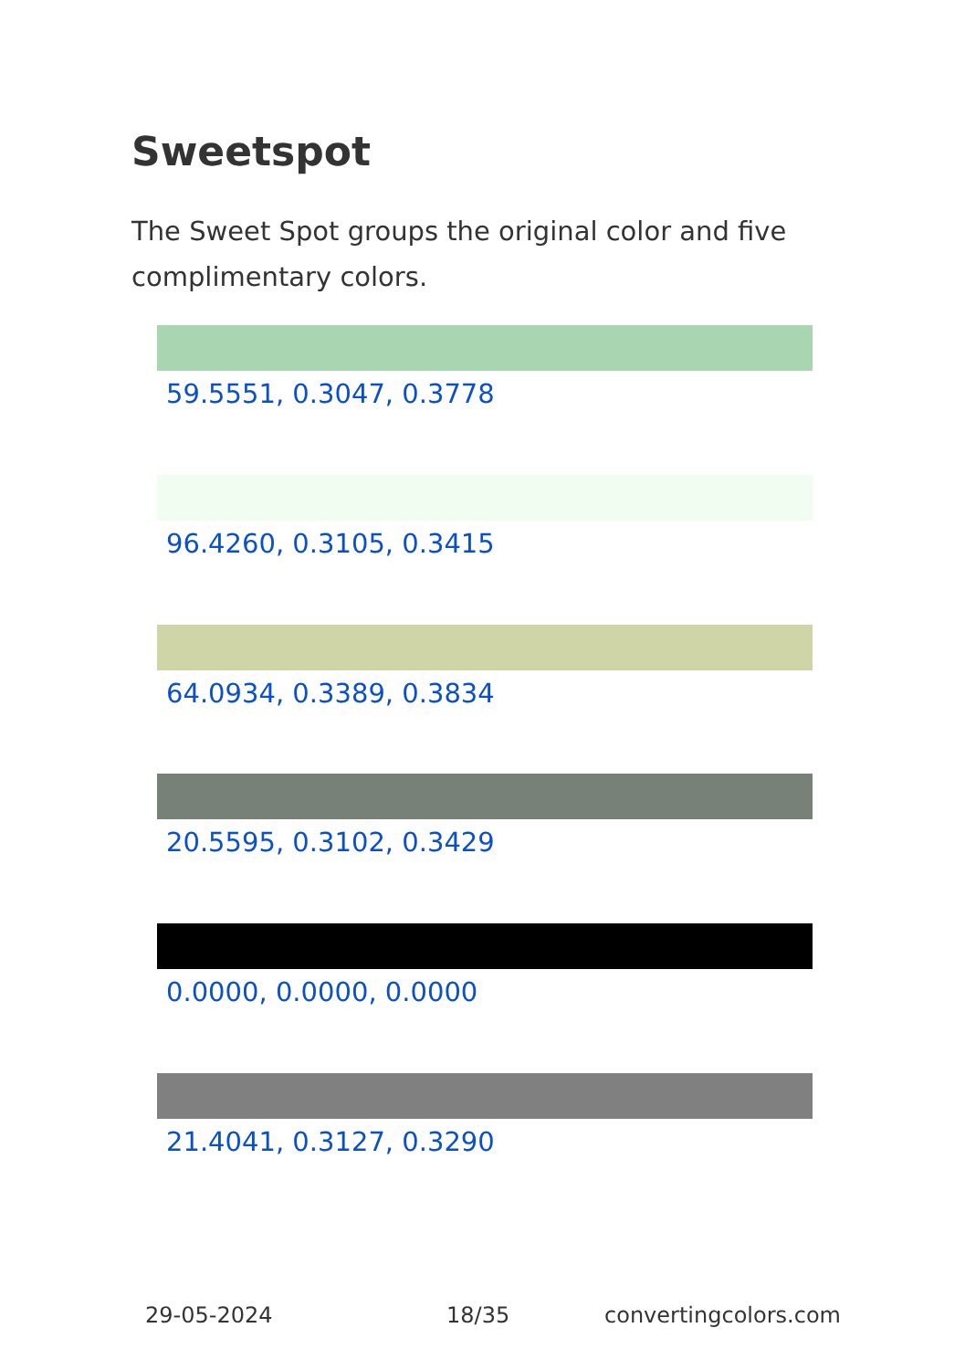Sweetspot
The Sweet Spot groups the original color and five complimentary colors.
59.5551, 0.3047, 0.3778
96.4260, 0.3105, 0.3415
64.0934, 0.3389, 0.3834
20.5595, 0.3102, 0.3429
0.0000, 0.0000, 0.0000
21.4041, 0.3127, 0.3290
29-05-2024 18/35 convertingcolors.com